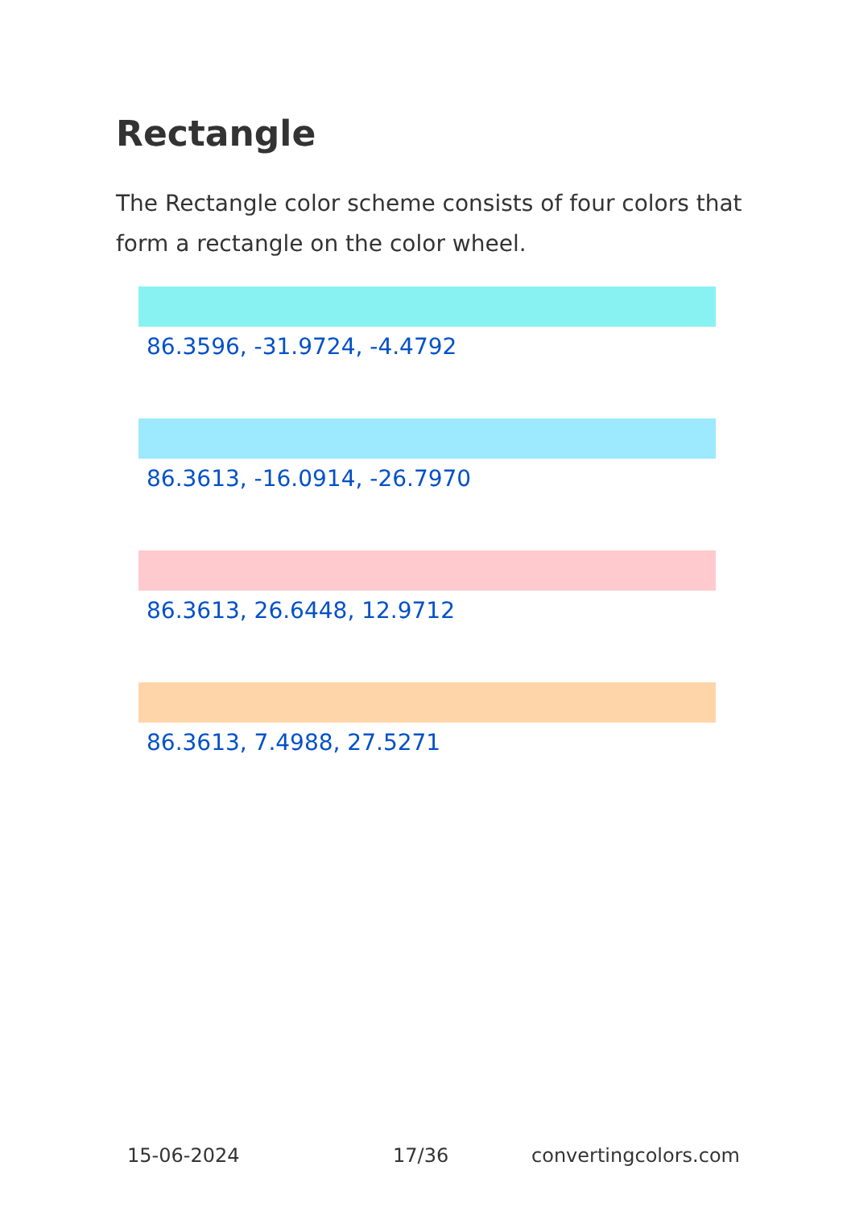Rectangle
The Rectangle color scheme consists of four colors that form a rectangle on the color wheel.
86.3596, -31.9724, -4.4792
86.3613, -16.0914, -26.7970
86.3613, 26.6448, 12.9712
86.3613, 7.4988, 27.5271
15-06-2024 17/36 convertingcolors.com